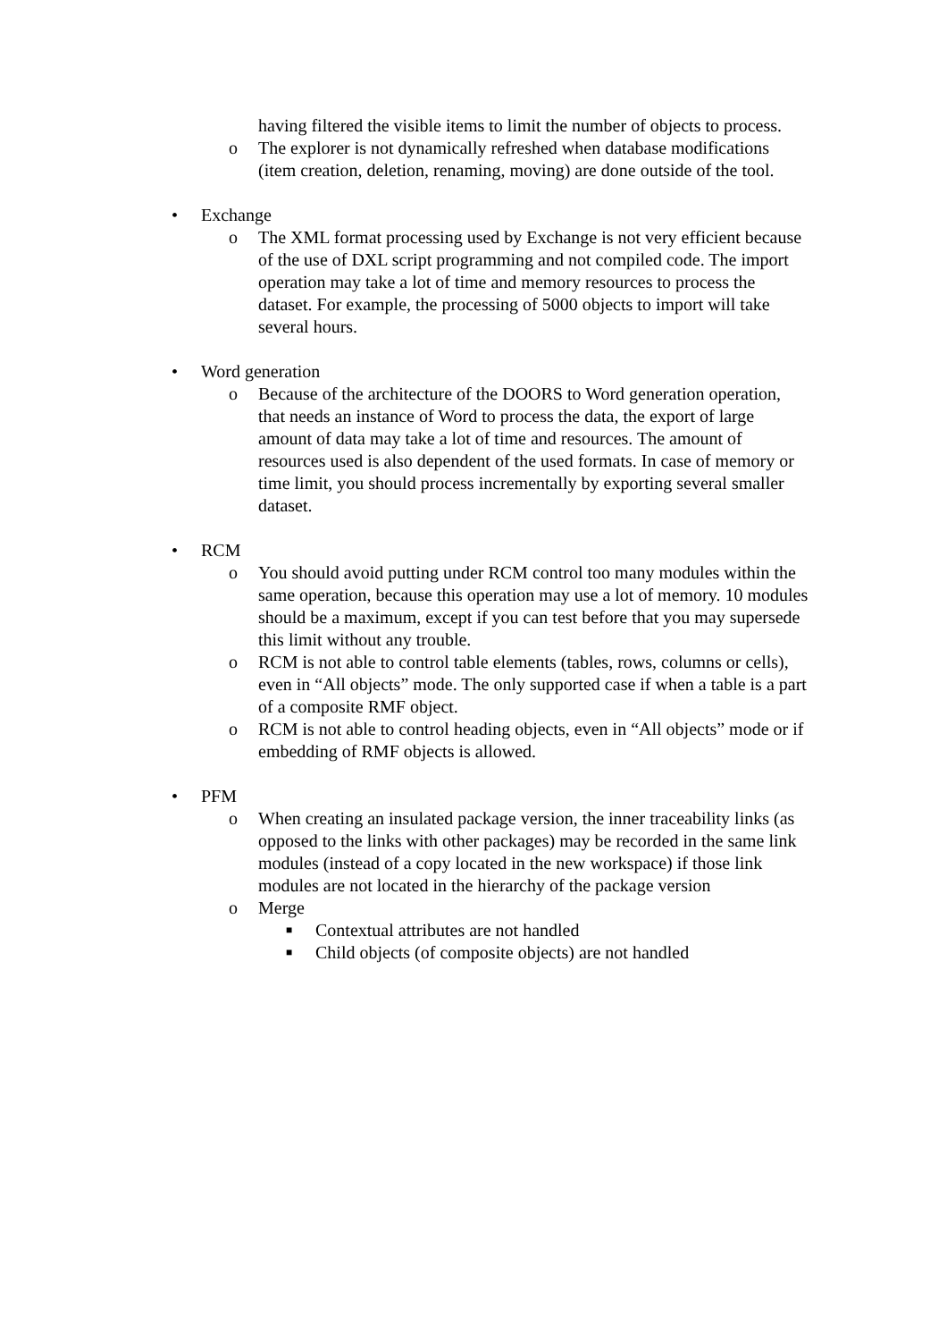having filtered the visible items to limit the number of objects to process.
o The explorer is not dynamically refreshed when database modifications (item creation, deletion, renaming, moving) are done outside of the tool.
• Exchange
o The XML format processing used by Exchange is not very efficient because of the use of DXL script programming and not compiled code. The import operation may take a lot of time and memory resources to process the dataset. For example, the processing of 5000 objects to import will take several hours.
• Word generation
o Because of the architecture of the DOORS to Word generation operation, that needs an instance of Word to process the data, the export of large amount of data may take a lot of time and resources. The amount of resources used is also dependent of the used formats. In case of memory or time limit, you should process incrementally by exporting several smaller dataset.
• RCM
o You should avoid putting under RCM control too many modules within the same operation, because this operation may use a lot of memory. 10 modules should be a maximum, except if you can test before that you may supersede this limit without any trouble.
o RCM is not able to control table elements (tables, rows, columns or cells), even in “All objects” mode. The only supported case if when a table is a part of a composite RMF object.
o RCM is not able to control heading objects, even in “All objects” mode or if embedding of RMF objects is allowed.
• PFM
o When creating an insulated package version, the inner traceability links (as opposed to the links with other packages) may be recorded in the same link modules (instead of a copy located in the new workspace) if those link modules are not located in the hierarchy of the package version
o Merge
■ Contextual attributes are not handled
■ Child objects (of composite objects) are not handled